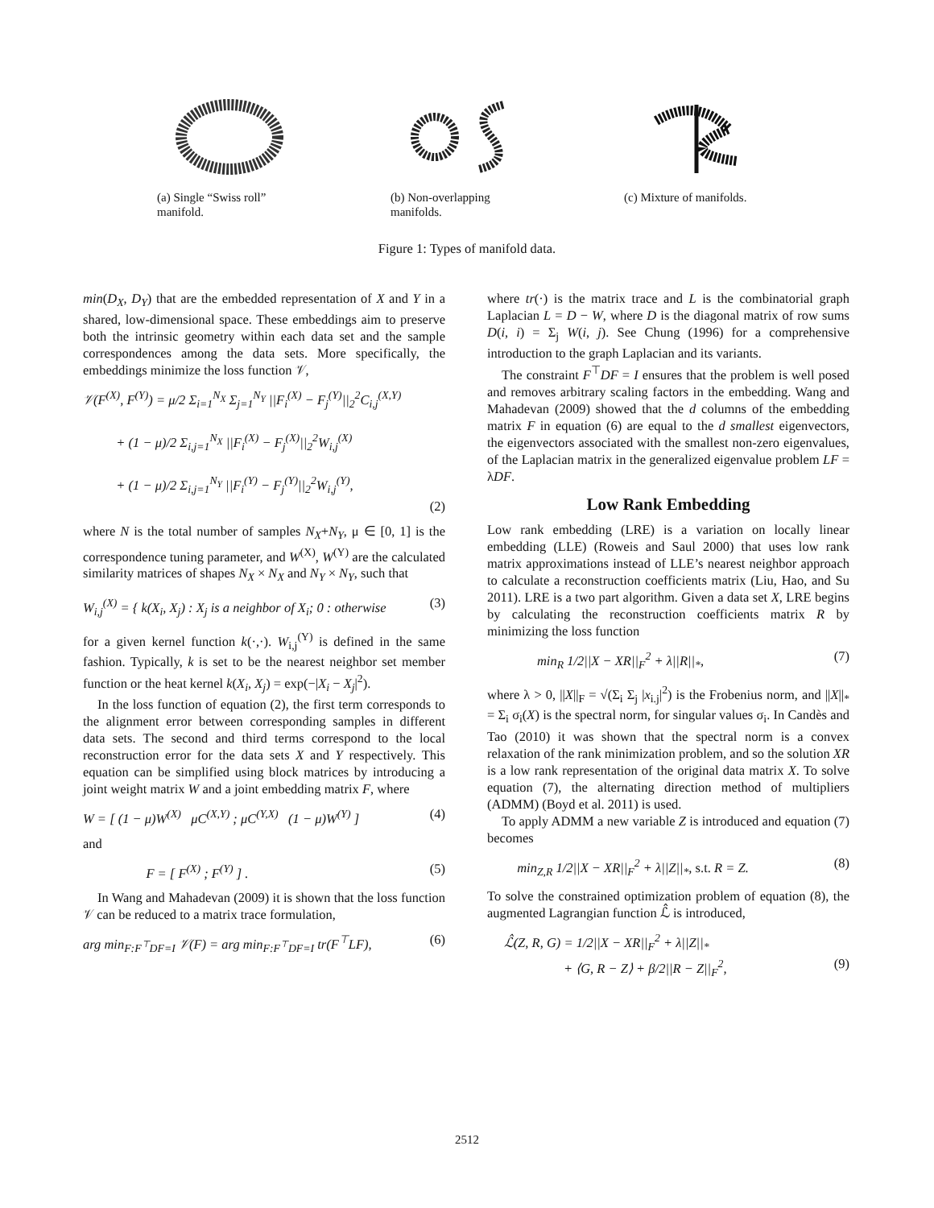(a) Single “Swiss roll” manifold.
(b) Non-overlapping manifolds.
(c) Mixture of manifolds.
Figure 1: Types of manifold data.
min(D<sub>X</sub>, D<sub>Y</sub>) that are the embedded representation of X and Y in a shared, low-dimensional space. These embeddings aim to preserve both the intrinsic geometry within each data set and the sample correspondences among the data sets. More specifically, the embeddings minimize the loss function 𝒱,
𝒱(F<sup>(X)</sup>, F<sup>(Y)</sup>) = μ/2 Σ<sub>i=1</sub><sup>N<sub>X</sub></sup> Σ<sub>j=1</sub><sup>N<sub>Y</sub></sup> ||F<sub>i</sub><sup>(X)</sup> − F<sub>j</sub><sup>(Y)</sup>||<sub>2</sub><sup>2</sup>C<sub>i,j</sub><sup>(X,Y)</sup>
+ (1 − μ)/2 Σ<sub>i,j=1</sub><sup>N<sub>X</sub></sup> ||F<sub>i</sub><sup>(X)</sup> − F<sub>j</sub><sup>(X)</sup>||<sub>2</sub><sup>2</sup>W<sub>i,j</sub><sup>(X)</sup>
+ (1 − μ)/2 Σ<sub>i,j=1</sub><sup>N<sub>Y</sub></sup> ||F<sub>i</sub><sup>(Y)</sup> − F<sub>j</sub><sup>(Y)</sup>||<sub>2</sub><sup>2</sup>W<sub>i,j</sub><sup>(Y)</sup>,
(2)
where N is the total number of samples N<sub>X</sub>+N<sub>Y</sub>, μ ∈ [0, 1] is the correspondence tuning parameter, and W<sup>(X)</sup>, W<sup>(Y)</sup> are the calculated similarity matrices of shapes N<sub>X</sub> × N<sub>X</sub> and N<sub>Y</sub> × N<sub>Y</sub>, such that
W<sub>i,j</sub><sup>(X)</sup> = { k(X<sub>i</sub>, X<sub>j</sub>) : X<sub>j</sub> is a neighbor of X<sub>i</sub>; 0 : otherwise (3)
for a given kernel function k(·,·). W<sub>i,j</sub><sup>(Y)</sup> is defined in the same fashion. Typically, k is set to be the nearest neighbor set member function or the heat kernel k(X<sub>i</sub>, X<sub>j</sub>) = exp(−|X<sub>i</sub> − X<sub>j</sub>|<sup>2</sup>).
In the loss function of equation (2), the first term corresponds to the alignment error between corresponding samples in different data sets. The second and third terms correspond to the local reconstruction error for the data sets X and Y respectively. This equation can be simplified using block matrices by introducing a joint weight matrix W and a joint embedding matrix F, where
W = [ (1 − μ)W<sup>(X)</sup> μC<sup>(X,Y)</sup> ; μC<sup>(Y,X)</sup> (1 − μ)W<sup>(Y)</sup> ] (4)
and
F = [ F<sup>(X)</sup> ; F<sup>(Y)</sup> ] . (5)
In Wang and Mahadevan (2009) it is shown that the loss function 𝒱 can be reduced to a matrix trace formulation,
arg min<sub>F:F<sup>⊤</sup>DF=I</sub> 𝒱(F) = arg min<sub>F:F<sup>⊤</sup>DF=I</sub> tr(F<sup>⊤</sup>LF), (6)
where tr(·) is the matrix trace and L is the combinatorial graph Laplacian L = D − W, where D is the diagonal matrix of row sums D(i, i) = Σ<sub>j</sub> W(i, j). See Chung (1996) for a comprehensive introduction to the graph Laplacian and its variants.
The constraint F<sup>⊤</sup>DF = I ensures that the problem is well posed and removes arbitrary scaling factors in the embedding. Wang and Mahadevan (2009) showed that the d columns of the embedding matrix F in equation (6) are equal to the d smallest eigenvectors, the eigenvectors associated with the smallest non-zero eigenvalues, of the Laplacian matrix in the generalized eigenvalue problem LF = λDF.
Low Rank Embedding
Low rank embedding (LRE) is a variation on locally linear embedding (LLE) (Roweis and Saul 2000) that uses low rank matrix approximations instead of LLE’s nearest neighbor approach to calculate a reconstruction coefficients matrix (Liu, Hao, and Su 2011). LRE is a two part algorithm. Given a data set X, LRE begins by calculating the reconstruction coefficients matrix R by minimizing the loss function
min<sub>R</sub> 1/2||X − XR||<sub>F</sub><sup>2</sup> + λ||R||<sub>*</sub>, (7)
where λ > 0, ||X||<sub>F</sub> = √(Σ<sub>i</sub> Σ<sub>j</sub> |x<sub>i.j</sub>|<sup>2</sup>) is the Frobenius norm, and ||X||<sub>*</sub> = Σ<sub>i</sub> σ<sub>i</sub>(X) is the spectral norm, for singular values σ<sub>i</sub>. In Candès and Tao (2010) it was shown that the spectral norm is a convex relaxation of the rank minimization problem, and so the solution XR is a low rank representation of the original data matrix X. To solve equation (7), the alternating direction method of multipliers (ADMM) (Boyd et al. 2011) is used.
To apply ADMM a new variable Z is introduced and equation (7) becomes
min<sub>Z,R</sub> 1/2||X − XR||<sub>F</sub><sup>2</sup> + λ||Z||<sub>*</sub>, s.t. R = Z. (8)
To solve the constrained optimization problem of equation (8), the augmented Lagrangian function ℒ̂ is introduced,
ℒ̂(Z, R, G) = 1/2||X − XR||<sub>F</sub><sup>2</sup> + λ||Z||<sub>*</sub>
+ ⟨G, R − Z⟩ + β/2||R − Z||<sub>F</sub><sup>2</sup>, (9)
2512